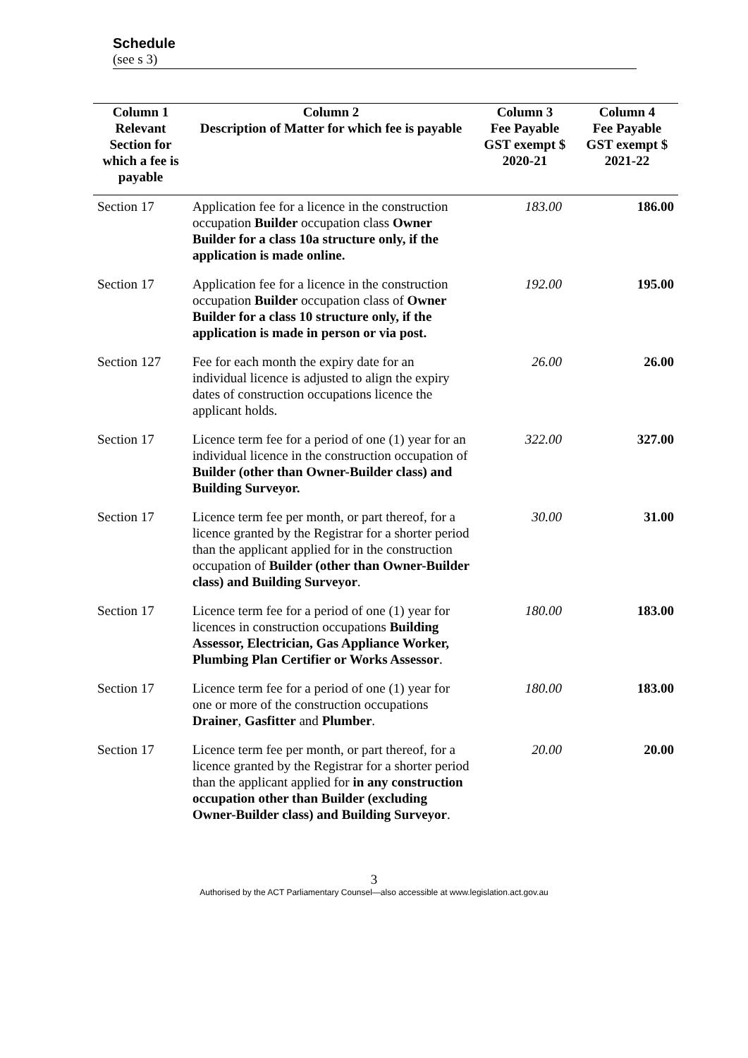Schedule
(see s 3)
| Column 1 | Column 2 | Column 3 | Column 4 |
| --- | --- | --- | --- |
| Relevant Section for which a fee is payable | Description of Matter for which fee is payable | Fee Payable GST exempt $ 2020-21 | Fee Payable GST exempt $ 2021-22 |
| Section 17 | Application fee for a licence in the construction occupation Builder occupation class Owner Builder for a class 10a structure only, if the application is made online. | 183.00 | 186.00 |
| Section 17 | Application fee for a licence in the construction occupation Builder occupation class of Owner Builder for a class 10 structure only, if the application is made in person or via post. | 192.00 | 195.00 |
| Section 127 | Fee for each month the expiry date for an individual licence is adjusted to align the expiry dates of construction occupations licence the applicant holds. | 26.00 | 26.00 |
| Section 17 | Licence term fee for a period of one (1) year for an individual licence in the construction occupation of Builder (other than Owner-Builder class) and Building Surveyor. | 322.00 | 327.00 |
| Section 17 | Licence term fee per month, or part thereof, for a licence granted by the Registrar for a shorter period than the applicant applied for in the construction occupation of Builder (other than Owner-Builder class) and Building Surveyor . | 30.00 | 31.00 |
| Section 17 | Licence term fee for a period of one (1) year for licences in construction occupations Building Assessor, Electrician, Gas Appliance Worker, Plumbing Plan Certifier or Works Assessor . | 180.00 | 183.00 |
| Section 17 | Licence term fee for a period of one (1) year for one or more of the construction occupations Drainer , Gasfitter and Plumber . | 180.00 | 183.00 |
| Section 17 | Licence term fee per month, or part thereof, for a licence granted by the Registrar for a shorter period than the applicant applied for in any construction occupation other than Builder (excluding Owner-Builder class) and Building Surveyor . | 20.00 | 20.00 |
3
Authorised by the ACT Parliamentary Counsel—also accessible at www.legislation.act.gov.au